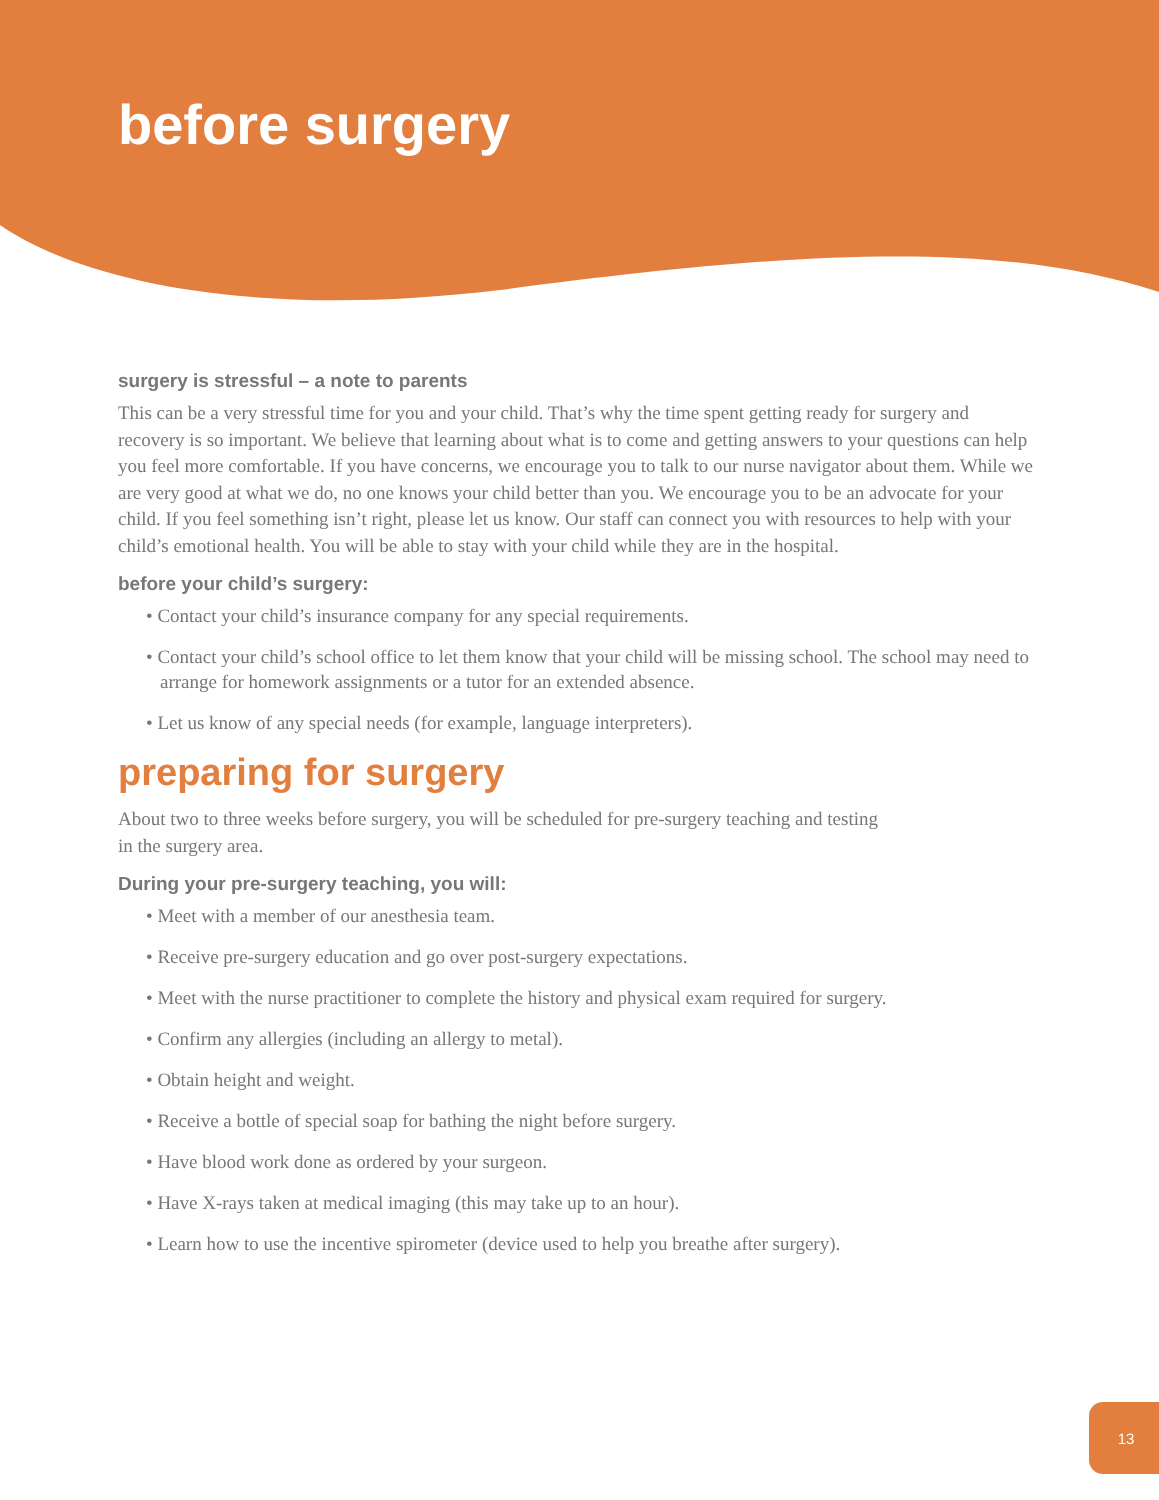before surgery
surgery is stressful – a note to parents
This can be a very stressful time for you and your child. That’s why the time spent getting ready for surgery and recovery is so important. We believe that learning about what is to come and getting answers to your questions can help you feel more comfortable. If you have concerns, we encourage you to talk to our nurse navigator about them. While we are very good at what we do, no one knows your child better than you. We encourage you to be an advocate for your child. If you feel something isn’t right, please let us know. Our staff can connect you with resources to help with your child’s emotional health. You will be able to stay with your child while they are in the hospital.
before your child’s surgery:
• Contact your child’s insurance company for any special requirements.
• Contact your child’s school office to let them know that your child will be missing school. The school may need to arrange for homework assignments or a tutor for an extended absence.
• Let us know of any special needs (for example, language interpreters).
preparing for surgery
About two to three weeks before surgery, you will be scheduled for pre-surgery teaching and testing in the surgery area.
During your pre-surgery teaching, you will:
• Meet with a member of our anesthesia team.
• Receive pre-surgery education and go over post-surgery expectations.
• Meet with the nurse practitioner to complete the history and physical exam required for surgery.
• Confirm any allergies (including an allergy to metal).
• Obtain height and weight.
• Receive a bottle of special soap for bathing the night before surgery.
• Have blood work done as ordered by your surgeon.
• Have X-rays taken at medical imaging (this may take up to an hour).
• Learn how to use the incentive spirometer (device used to help you breathe after surgery).
13